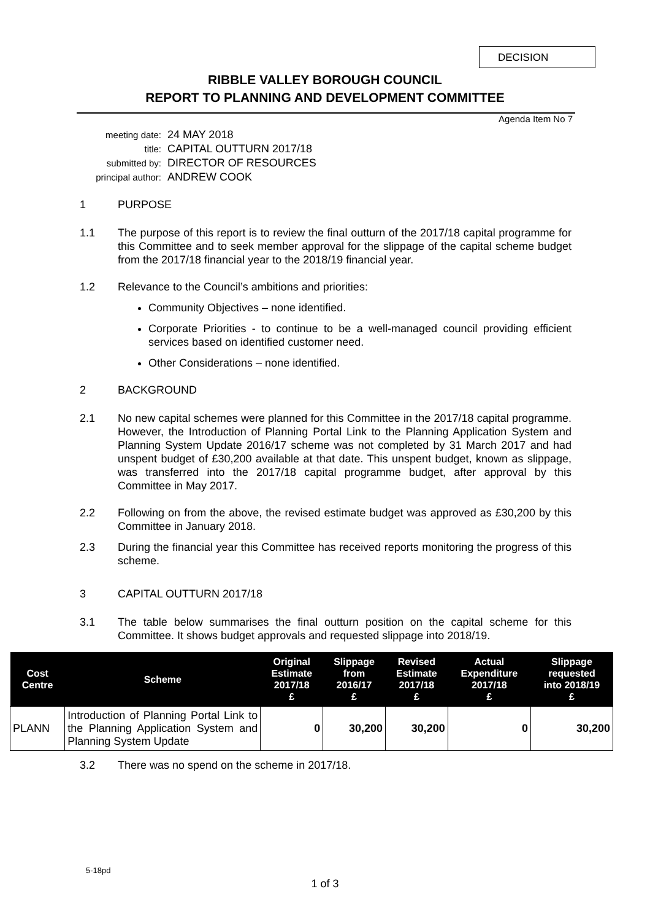DECISION
RIBBLE VALLEY BOROUGH COUNCIL
REPORT TO PLANNING AND DEVELOPMENT COMMITTEE
Agenda Item No 7
meeting date: 24 MAY 2018
title: CAPITAL OUTTURN 2017/18
submitted by: DIRECTOR OF RESOURCES
principal author: ANDREW COOK
1 PURPOSE
1.1 The purpose of this report is to review the final outturn of the 2017/18 capital programme for this Committee and to seek member approval for the slippage of the capital scheme budget from the 2017/18 financial year to the 2018/19 financial year.
1.2 Relevance to the Council’s ambitions and priorities:
Community Objectives – none identified.
Corporate Priorities - to continue to be a well-managed council providing efficient services based on identified customer need.
Other Considerations – none identified.
2 BACKGROUND
2.1 No new capital schemes were planned for this Committee in the 2017/18 capital programme. However, the Introduction of Planning Portal Link to the Planning Application System and Planning System Update 2016/17 scheme was not completed by 31 March 2017 and had unspent budget of £30,200 available at that date. This unspent budget, known as slippage, was transferred into the 2017/18 capital programme budget, after approval by this Committee in May 2017.
2.2 Following on from the above, the revised estimate budget was approved as £30,200 by this Committee in January 2018.
2.3 During the financial year this Committee has received reports monitoring the progress of this scheme.
3 CAPITAL OUTTURN 2017/18
3.1 The table below summarises the final outturn position on the capital scheme for this Committee. It shows budget approvals and requested slippage into 2018/19.
| Cost Centre | Scheme | Original Estimate 2017/18 £ | Slippage from 2016/17 £ | Revised Estimate 2017/18 £ | Actual Expenditure 2017/18 £ | Slippage requested into 2018/19 £ |
| --- | --- | --- | --- | --- | --- | --- |
| PLANN | Introduction of Planning Portal Link to the Planning Application System and Planning System Update | 0 | 30,200 | 30,200 | 0 | 30,200 |
3.2 There was no spend on the scheme in 2017/18.
5-18pd
1 of 3